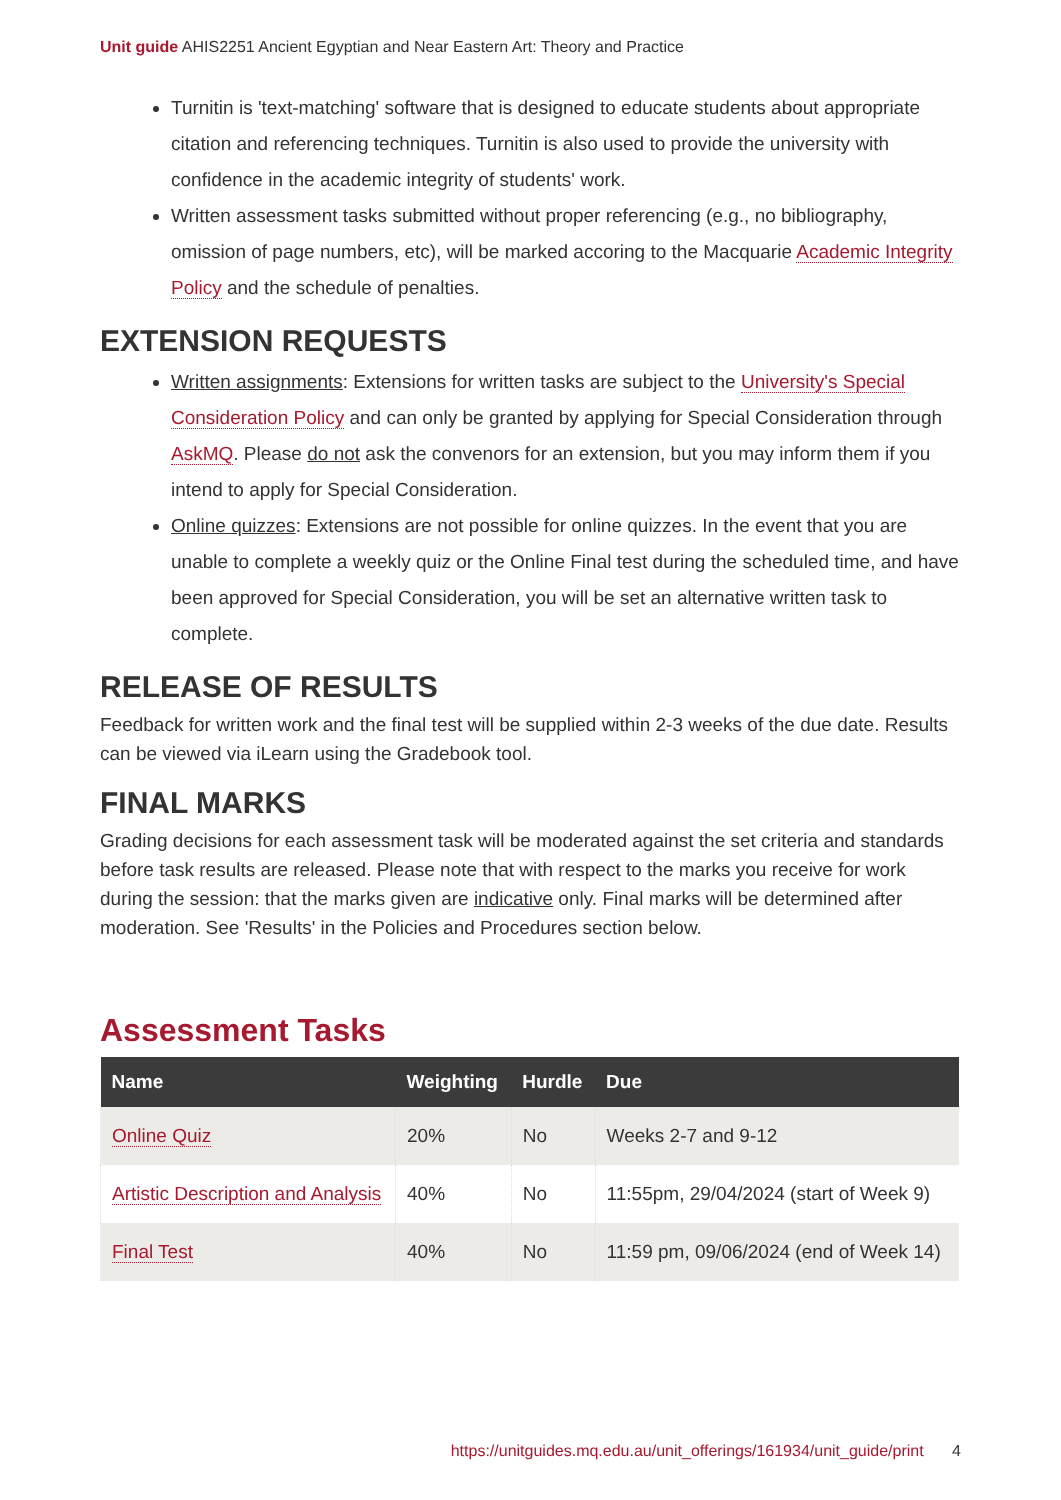Unit guide AHIS2251 Ancient Egyptian and Near Eastern Art: Theory and Practice
Turnitin is 'text-matching' software that is designed to educate students about appropriate citation and referencing techniques. Turnitin is also used to provide the university with confidence in the academic integrity of students' work.
Written assessment tasks submitted without proper referencing (e.g., no bibliography, omission of page numbers, etc), will be marked accoring to the Macquarie Academic Integrity Policy and the schedule of penalties.
EXTENSION REQUESTS
Written assignments: Extensions for written tasks are subject to the University's Special Consideration Policy and can only be granted by applying for Special Consideration through AskMQ. Please do not ask the convenors for an extension, but you may inform them if you intend to apply for Special Consideration.
Online quizzes: Extensions are not possible for online quizzes. In the event that you are unable to complete a weekly quiz or the Online Final test during the scheduled time, and have been approved for Special Consideration, you will be set an alternative written task to complete.
RELEASE OF RESULTS
Feedback for written work and the final test will be supplied within 2-3 weeks of the due date. Results can be viewed via iLearn using the Gradebook tool.
FINAL MARKS
Grading decisions for each assessment task will be moderated against the set criteria and standards before task results are released. Please note that with respect to the marks you receive for work during the session: that the marks given are indicative only. Final marks will be determined after moderation. See 'Results' in the Policies and Procedures section below.
Assessment Tasks
| Name | Weighting | Hurdle | Due |
| --- | --- | --- | --- |
| Online Quiz | 20% | No | Weeks 2-7 and 9-12 |
| Artistic Description and Analysis | 40% | No | 11:55pm, 29/04/2024 (start of Week 9) |
| Final Test | 40% | No | 11:59 pm, 09/06/2024 (end of Week 14) |
https://unitguides.mq.edu.au/unit_offerings/161934/unit_guide/print 4